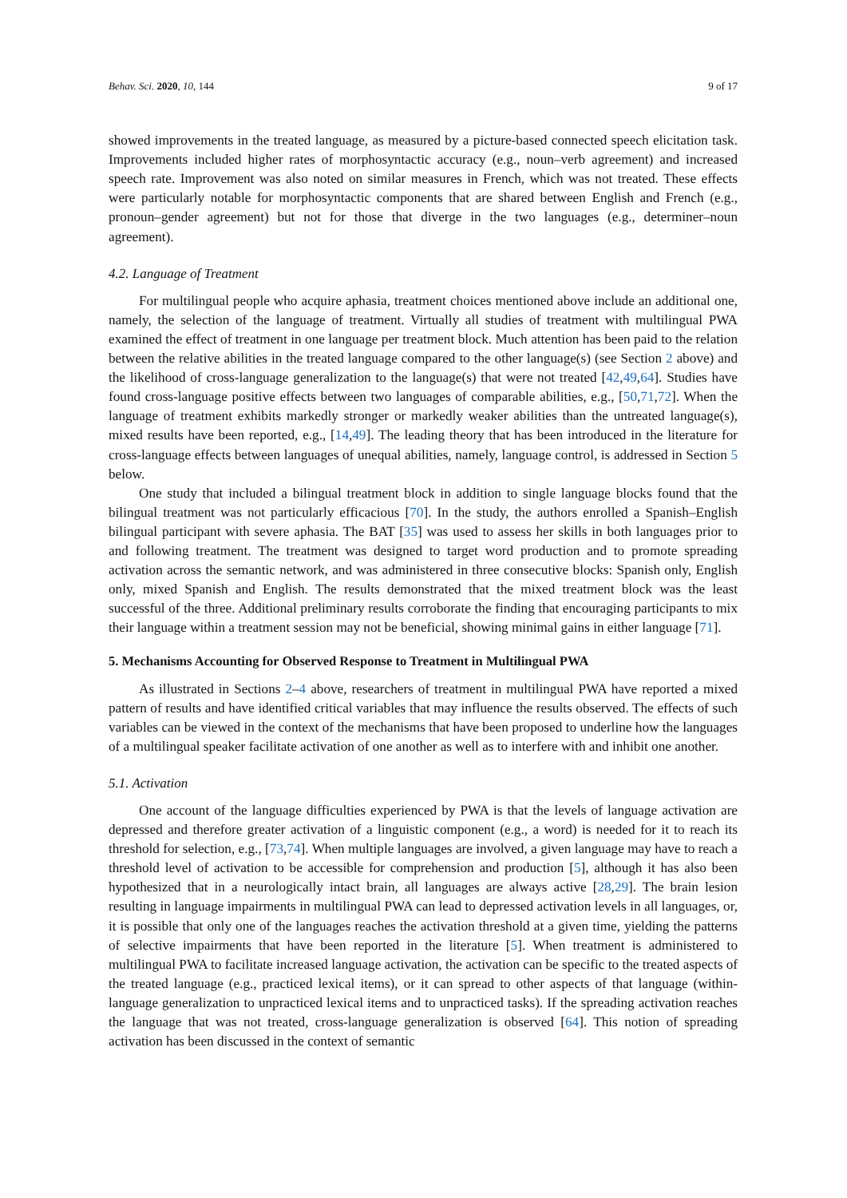Behav. Sci. 2020, 10, 144 9 of 17
showed improvements in the treated language, as measured by a picture-based connected speech elicitation task. Improvements included higher rates of morphosyntactic accuracy (e.g., noun–verb agreement) and increased speech rate. Improvement was also noted on similar measures in French, which was not treated. These effects were particularly notable for morphosyntactic components that are shared between English and French (e.g., pronoun–gender agreement) but not for those that diverge in the two languages (e.g., determiner–noun agreement).
4.2. Language of Treatment
For multilingual people who acquire aphasia, treatment choices mentioned above include an additional one, namely, the selection of the language of treatment. Virtually all studies of treatment with multilingual PWA examined the effect of treatment in one language per treatment block. Much attention has been paid to the relation between the relative abilities in the treated language compared to the other language(s) (see Section 2 above) and the likelihood of cross-language generalization to the language(s) that were not treated [42,49,64]. Studies have found cross-language positive effects between two languages of comparable abilities, e.g., [50,71,72]. When the language of treatment exhibits markedly stronger or markedly weaker abilities than the untreated language(s), mixed results have been reported, e.g., [14,49]. The leading theory that has been introduced in the literature for cross-language effects between languages of unequal abilities, namely, language control, is addressed in Section 5 below.
One study that included a bilingual treatment block in addition to single language blocks found that the bilingual treatment was not particularly efficacious [70]. In the study, the authors enrolled a Spanish–English bilingual participant with severe aphasia. The BAT [35] was used to assess her skills in both languages prior to and following treatment. The treatment was designed to target word production and to promote spreading activation across the semantic network, and was administered in three consecutive blocks: Spanish only, English only, mixed Spanish and English. The results demonstrated that the mixed treatment block was the least successful of the three. Additional preliminary results corroborate the finding that encouraging participants to mix their language within a treatment session may not be beneficial, showing minimal gains in either language [71].
5. Mechanisms Accounting for Observed Response to Treatment in Multilingual PWA
As illustrated in Sections 2–4 above, researchers of treatment in multilingual PWA have reported a mixed pattern of results and have identified critical variables that may influence the results observed. The effects of such variables can be viewed in the context of the mechanisms that have been proposed to underline how the languages of a multilingual speaker facilitate activation of one another as well as to interfere with and inhibit one another.
5.1. Activation
One account of the language difficulties experienced by PWA is that the levels of language activation are depressed and therefore greater activation of a linguistic component (e.g., a word) is needed for it to reach its threshold for selection, e.g., [73,74]. When multiple languages are involved, a given language may have to reach a threshold level of activation to be accessible for comprehension and production [5], although it has also been hypothesized that in a neurologically intact brain, all languages are always active [28,29]. The brain lesion resulting in language impairments in multilingual PWA can lead to depressed activation levels in all languages, or, it is possible that only one of the languages reaches the activation threshold at a given time, yielding the patterns of selective impairments that have been reported in the literature [5]. When treatment is administered to multilingual PWA to facilitate increased language activation, the activation can be specific to the treated aspects of the treated language (e.g., practiced lexical items), or it can spread to other aspects of that language (within-language generalization to unpracticed lexical items and to unpracticed tasks). If the spreading activation reaches the language that was not treated, cross-language generalization is observed [64]. This notion of spreading activation has been discussed in the context of semantic